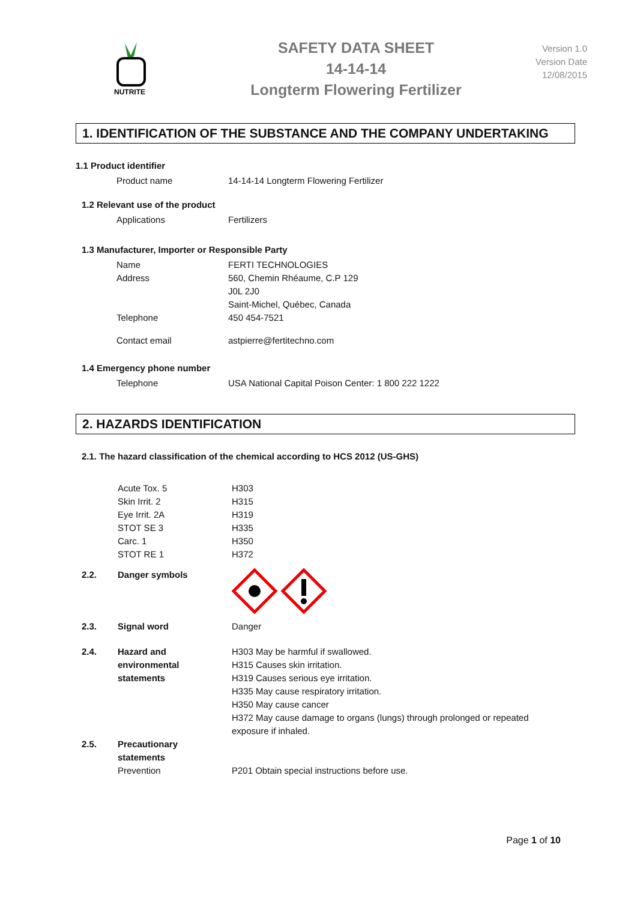NUTRITE
SAFETY DATA SHEET
14-14-14
Longterm Flowering Fertilizer
Version 1.0
Version Date
12/08/2015
1. IDENTIFICATION OF THE SUBSTANCE AND THE COMPANY UNDERTAKING
1.1 Product identifier
| Product name | 14-14-14 Longterm Flowering Fertilizer |
1.2 Relevant use of the product
| Applications | Fertilizers |
1.3 Manufacturer, Importer or Responsible Party
| Name | FERTI TECHNOLOGIES |
| Address | 560, Chemin Rhéaume, C.P 129 J0L 2J0 Saint-Michel, Québec, Canada |
| Telephone | 450 454-7521 |
| Contact email | astpierre@fertitechno.com |
1.4 Emergency phone number
| Telephone | USA National Capital Poison Center: 1 800 222 1222 |
2. HAZARDS IDENTIFICATION
2.1. The hazard classification of the chemical according to HCS 2012 (US-GHS)
| Acute Tox. 5 | H303 |
| Skin Irrit. 2 | H315 |
| Eye Irrit. 2A | H319 |
| STOT SE 3 | H335 |
| Carc. 1 | H350 |
| STOT RE 1 | H372 |
| 2.2. | Danger symbols | |
| 2.3. | Signal word | Danger |
| 2.4. | Hazard and environmental statements | H303 May be harmful if swallowed. H315 Causes skin irritation. H319 Causes serious eye irritation. H335 May cause respiratory irritation. H350 May cause cancer H372 May cause damage to organs (lungs) through prolonged or repeated exposure if inhaled. |
| 2.5. | Precautionary statements Prevention | P201 Obtain special instructions before use. |
Page 1 of 10